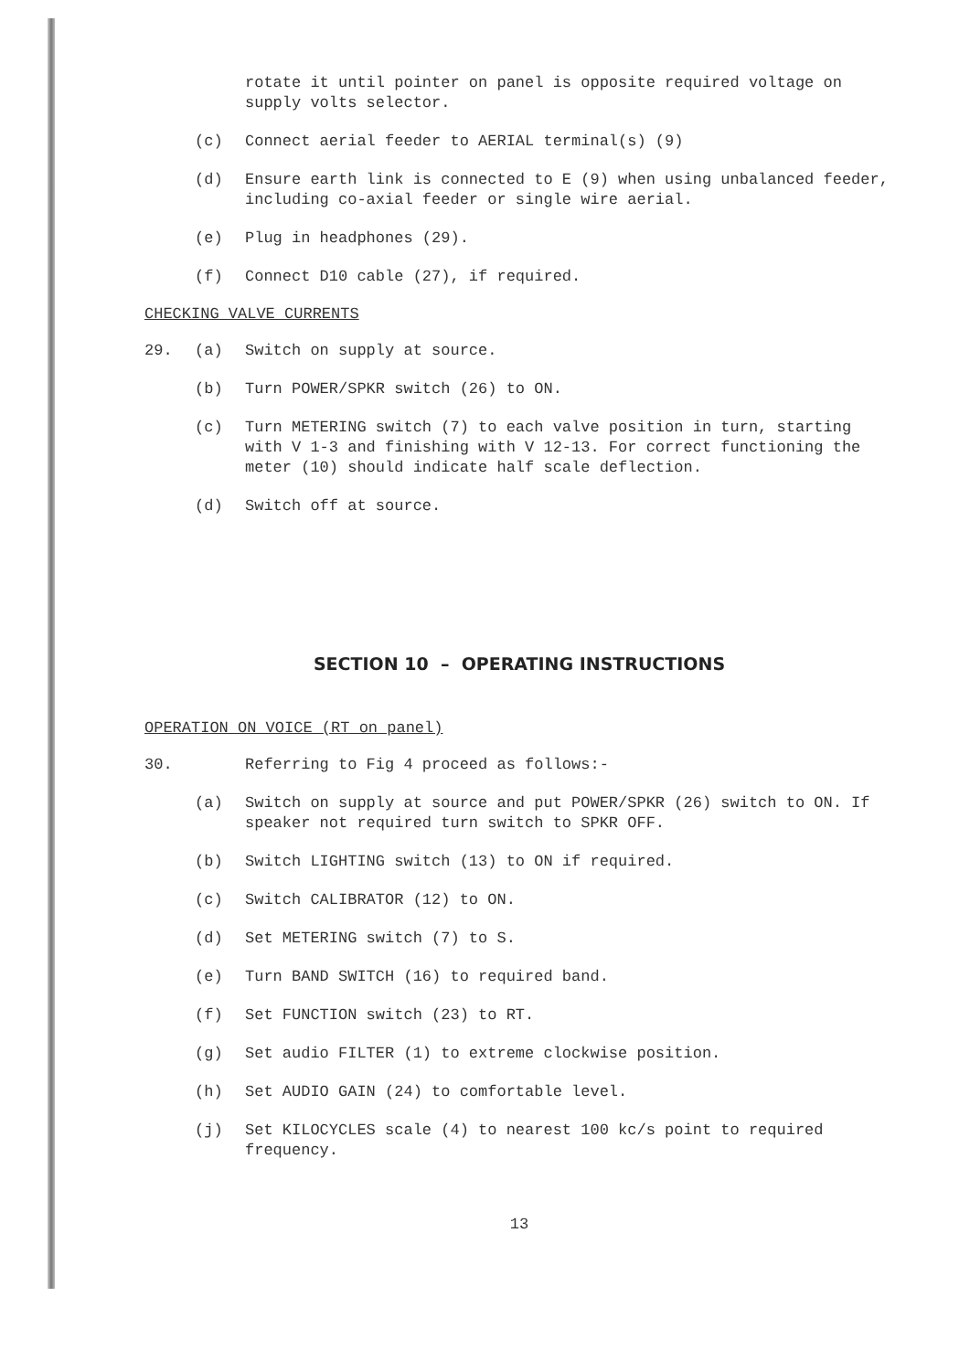rotate it until pointer on panel is opposite required voltage on supply volts selector.
(c) Connect aerial feeder to AERIAL terminal(s) (9)
(d) Ensure earth link is connected to E (9) when using unbalanced feeder, including co-axial feeder or single wire aerial.
(e) Plug in headphones (29).
(f) Connect D10 cable (27), if required.
CHECKING VALVE CURRENTS
29. (a) Switch on supply at source.
(b) Turn POWER/SPKR switch (26) to ON.
(c) Turn METERING switch (7) to each valve position in turn, starting with V 1-3 and finishing with V 12-13. For correct functioning the meter (10) should indicate half scale deflection.
(d) Switch off at source.
SECTION 10 – OPERATING INSTRUCTIONS
OPERATION ON VOICE (RT on panel)
30. Referring to Fig 4 proceed as follows:-
(a) Switch on supply at source and put POWER/SPKR (26) switch to ON. If speaker not required turn switch to SPKR OFF.
(b) Switch LIGHTING switch (13) to ON if required.
(c) Switch CALIBRATOR (12) to ON.
(d) Set METERING switch (7) to S.
(e) Turn BAND SWITCH (16) to required band.
(f) Set FUNCTION switch (23) to RT.
(g) Set audio FILTER (1) to extreme clockwise position.
(h) Set AUDIO GAIN (24) to comfortable level.
(j) Set KILOCYCLES scale (4) to nearest 100 kc/s point to required frequency.
13